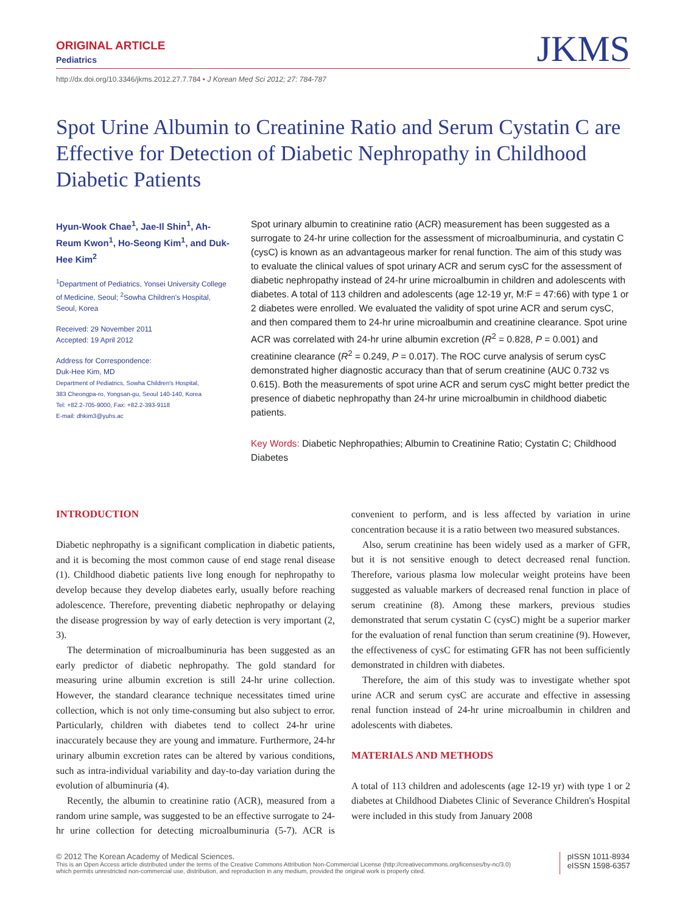ORIGINAL ARTICLE
Pediatrics
JKMS
http://dx.doi.org/10.3346/jkms.2012.27.7.784 • J Korean Med Sci 2012; 27: 784-787
Spot Urine Albumin to Creatinine Ratio and Serum Cystatin C are Effective for Detection of Diabetic Nephropathy in Childhood Diabetic Patients
Hyun-Wook Chae<sup>1</sup>, Jae-Il Shin<sup>1</sup>, Ah-Reum Kwon<sup>1</sup>, Ho-Seong Kim<sup>1</sup>, and Duk-Hee Kim<sup>2</sup>
<sup>1</sup> Department of Pediatrics, Yonsei University College of Medicine, Seoul; <sup>2</sup>Sowha Children's Hospital, Seoul, Korea
Received: 29 November 2011
Accepted: 19 April 2012
Address for Correspondence:
Duk-Hee Kim, MD
Department of Pediatrics, Sowha Children's Hospital,
383 Cheongpa-ro, Yongsan-gu, Seoul 140-140, Korea
Tel: +82.2-705-9000, Fax: +82.2-393-9118
E-mail: dhkim3@yuhs.ac
Spot urinary albumin to creatinine ratio (ACR) measurement has been suggested as a surrogate to 24-hr urine collection for the assessment of microalbuminuria, and cystatin C (cysC) is known as an advantageous marker for renal function. The aim of this study was to evaluate the clinical values of spot urinary ACR and serum cysC for the assessment of diabetic nephropathy instead of 24-hr urine microalbumin in children and adolescents with diabetes. A total of 113 children and adolescents (age 12-19 yr, M:F = 47:66) with type 1 or 2 diabetes were enrolled. We evaluated the validity of spot urine ACR and serum cysC, and then compared them to 24-hr urine microalbumin and creatinine clearance. Spot urine ACR was correlated with 24-hr urine albumin excretion (R<sup>2</sup> = 0.828, P = 0.001) and creatinine clearance (R<sup>2</sup> = 0.249, P = 0.017). The ROC curve analysis of serum cysC demonstrated higher diagnostic accuracy than that of serum creatinine (AUC 0.732 vs 0.615). Both the measurements of spot urine ACR and serum cysC might better predict the presence of diabetic nephropathy than 24-hr urine microalbumin in childhood diabetic patients.
Key Words: Diabetic Nephropathies; Albumin to Creatinine Ratio; Cystatin C; Childhood Diabetes
INTRODUCTION
Diabetic nephropathy is a significant complication in diabetic patients, and it is becoming the most common cause of end stage renal disease (1). Childhood diabetic patients live long enough for nephropathy to develop because they develop diabetes early, usually before reaching adolescence. Therefore, preventing diabetic nephropathy or delaying the disease progression by way of early detection is very important (2, 3).
The determination of microalbuminuria has been suggested as an early predictor of diabetic nephropathy. The gold standard for measuring urine albumin excretion is still 24-hr urine collection. However, the standard clearance technique necessitates timed urine collection, which is not only time-consuming but also subject to error. Particularly, children with diabetes tend to collect 24-hr urine inaccurately because they are young and immature. Furthermore, 24-hr urinary albumin excretion rates can be altered by various conditions, such as intra-individual variability and day-to-day variation during the evolution of albuminuria (4).
Recently, the albumin to creatinine ratio (ACR), measured from a random urine sample, was suggested to be an effective surrogate to 24-hr urine collection for detecting microalbuminuria (5-7). ACR is convenient to perform, and is less affected by variation in urine concentration because it is a ratio between two measured substances.
Also, serum creatinine has been widely used as a marker of GFR, but it is not sensitive enough to detect decreased renal function. Therefore, various plasma low molecular weight proteins have been suggested as valuable markers of decreased renal function in place of serum creatinine (8). Among these markers, previous studies demonstrated that serum cystatin C (cysC) might be a superior marker for the evaluation of renal function than serum creatinine (9). However, the effectiveness of cysC for estimating GFR has not been sufficiently demonstrated in children with diabetes.
Therefore, the aim of this study was to investigate whether spot urine ACR and serum cysC are accurate and effective in assessing renal function instead of 24-hr urine microalbumin in children and adolescents with diabetes.
MATERIALS AND METHODS
A total of 113 children and adolescents (age 12-19 yr) with type 1 or 2 diabetes at Childhood Diabetes Clinic of Severance Children's Hospital were included in this study from January 2008
© 2012 The Korean Academy of Medical Sciences.
This is an Open Access article distributed under the terms of the Creative Commons Attribution Non-Commercial License (http://creativecommons.org/licenses/by-nc/3.0)
which permits unrestricted non-commercial use, distribution, and reproduction in any medium, provided the original work is properly cited.
pISSN 1011-8934
eISSN 1598-6357